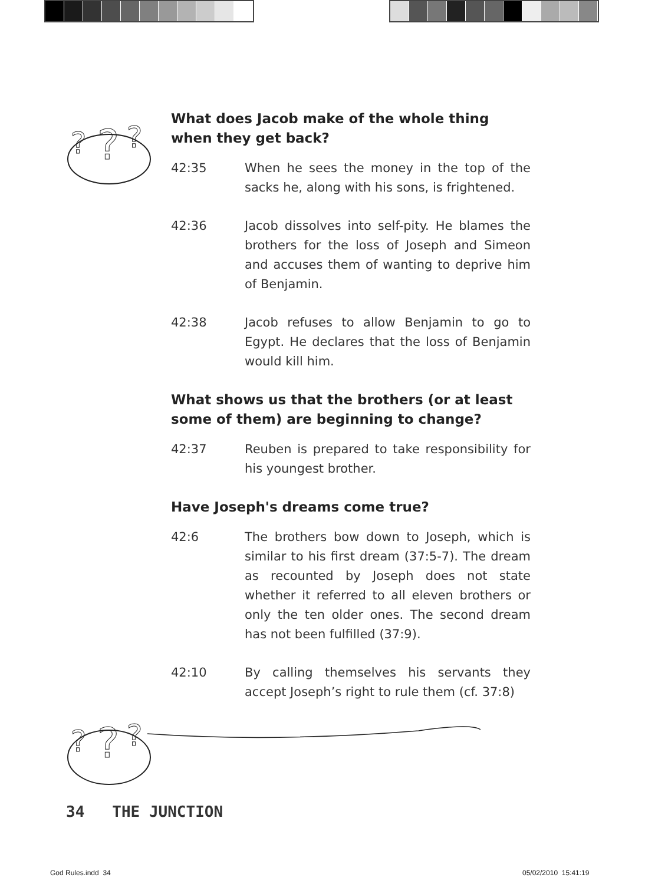?
?
?
What does Jacob make of the whole thing when they get back?
42:35 When he sees the money in the top of the sacks he, along with his sons, is frightened.
42:36 Jacob dissolves into self-pity. He blames the brothers for the loss of Joseph and Simeon and accuses them of wanting to deprive him of Benjamin.
42:38 Jacob refuses to allow Benjamin to go to Egypt. He declares that the loss of Benjamin would kill him.
What shows us that the brothers (or at least some of them) are beginning to change?
42:37 Reuben is prepared to take responsibility for his youngest brother.
Have Joseph's dreams come true?
42:6 The brothers bow down to Joseph, which is similar to his first dream (37:5-7). The dream as recounted by Joseph does not state whether it referred to all eleven brothers or only the ten older ones. The second dream has not been fulfilled (37:9).
42:10 By calling themselves his servants they accept Joseph’s right to rule them (cf. 37:8)
?
?
?
34 THE JUNCTION
God Rules.indd 34 05/02/2010 15:41:19